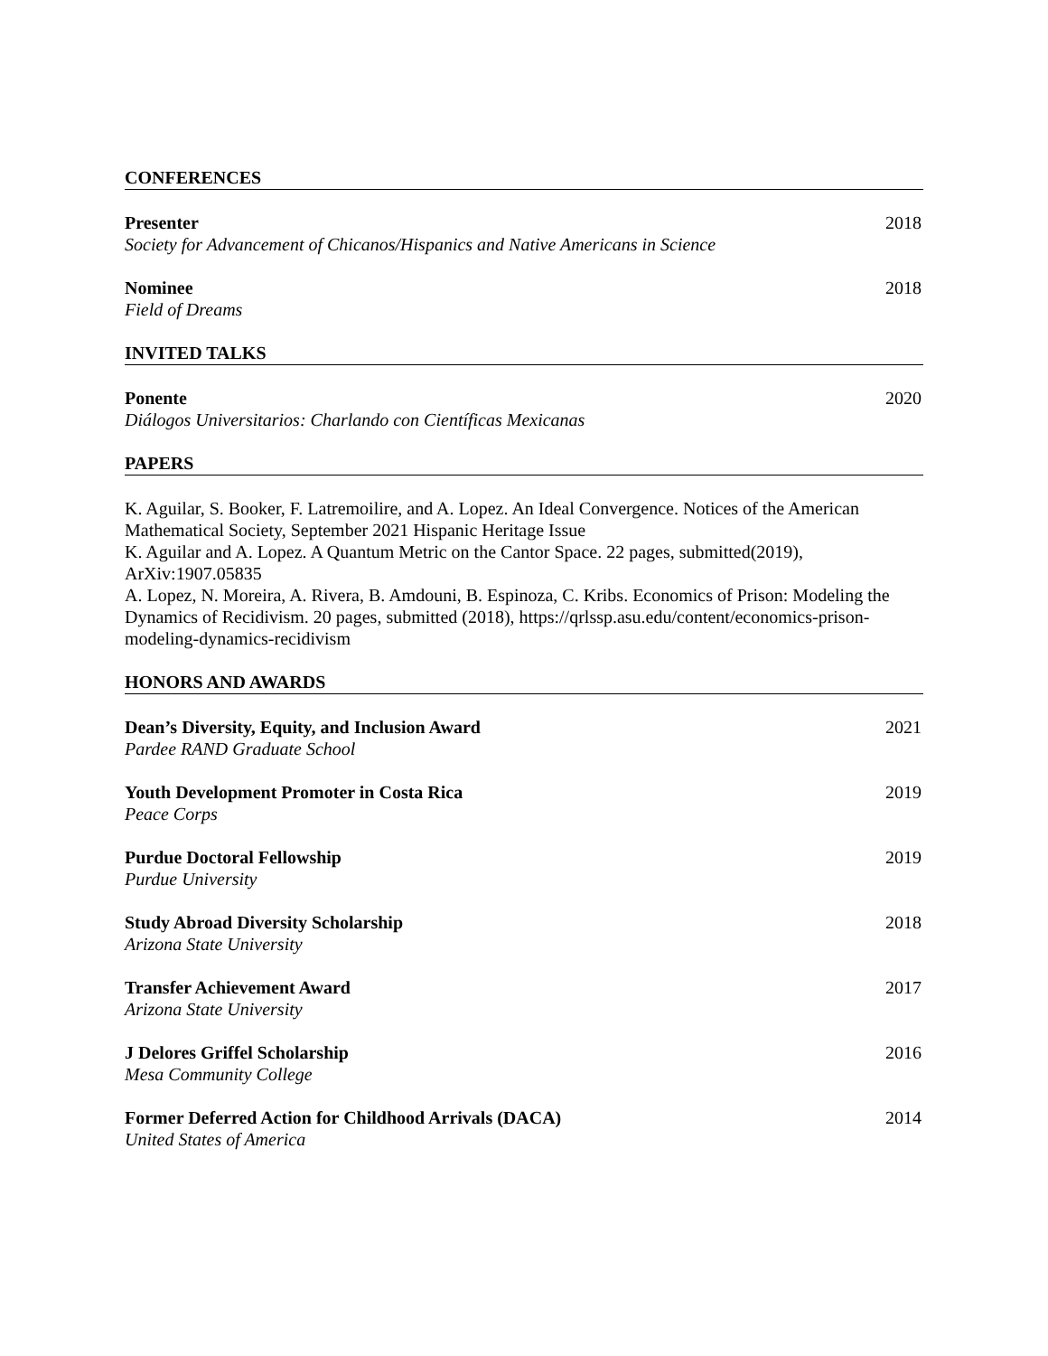CONFERENCES
Presenter
Society for Advancement of Chicanos/Hispanics and Native Americans in Science
2018
Nominee
Field of Dreams
2018
INVITED TALKS
Ponente
Diálogos Universitarios: Charlando con Científicas Mexicanas
2020
PAPERS
K. Aguilar, S. Booker, F. Latremoilire, and A. Lopez. An Ideal Convergence. Notices of the American Mathematical Society, September 2021 Hispanic Heritage Issue
K. Aguilar and A. Lopez. A Quantum Metric on the Cantor Space. 22 pages, submitted(2019), ArXiv:1907.05835
A. Lopez, N. Moreira, A. Rivera, B. Amdouni, B. Espinoza, C. Kribs. Economics of Prison: Modeling the Dynamics of Recidivism. 20 pages, submitted (2018), https://qrlssp.asu.edu/content/economics-prison-modeling-dynamics-recidivism
HONORS AND AWARDS
Dean’s Diversity, Equity, and Inclusion Award
Pardee RAND Graduate School
2021
Youth Development Promoter in Costa Rica
Peace Corps
2019
Purdue Doctoral Fellowship
Purdue University
2019
Study Abroad Diversity Scholarship
Arizona State University
2018
Transfer Achievement Award
Arizona State University
2017
J Delores Griffel Scholarship
Mesa Community College
2016
Former Deferred Action for Childhood Arrivals (DACA)
United States of America
2014